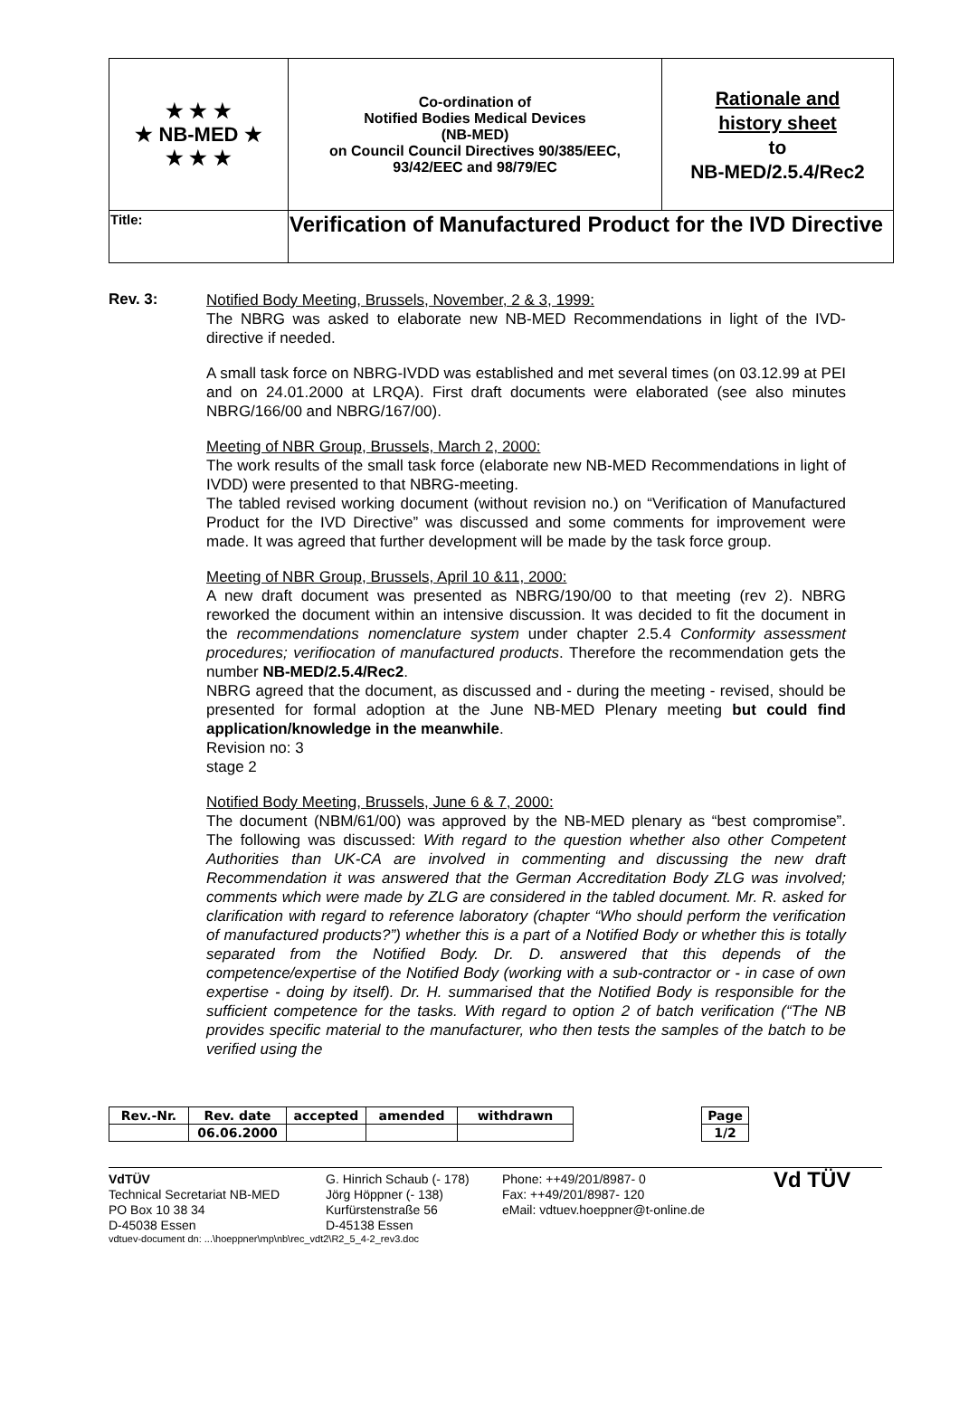| ★ ★ ★ ★ NB-MED ★ ★ ★ ★ | Co-ordination of Notified Bodies Medical Devices (NB-MED) on Council Council Directives 90/385/EEC, 93/42/EEC and 98/79/EC | Rationale and history sheet to NB-MED/2.5.4/Rec2 |
| Title: | Verification of Manufactured Product for the IVD Directive | |
Rev. 3:
Notified Body Meeting, Brussels, November, 2 & 3, 1999:
The NBRG was asked to elaborate new NB-MED Recommendations in light of the IVD-directive if needed.
A small task force on NBRG-IVDD was established and met several times (on 03.12.99 at PEI and on 24.01.2000 at LRQA). First draft documents were elaborated (see also minutes NBRG/166/00 and NBRG/167/00).
Meeting of NBR Group, Brussels, March 2, 2000:
The work results of the small task force (elaborate new NB-MED Recommendations in light of IVDD) were presented to that NBRG-meeting.
The tabled revised working document (without revision no.) on “Verification of Manufactured Product for the IVD Directive” was discussed and some comments for improvement were made. It was agreed that further development will be made by the task force group.
Meeting of NBR Group, Brussels, April 10 &11, 2000:
A new draft document was presented as NBRG/190/00 to that meeting (rev 2). NBRG reworked the document within an intensive discussion. It was decided to fit the document in the recommendations nomenclature system under chapter 2.5.4 Conformity assessment procedures; verifiocation of manufactured products. Therefore the recommendation gets the number NB-MED/2.5.4/Rec2.
NBRG agreed that the document, as discussed and - during the meeting - revised, should be presented for formal adoption at the June NB-MED Plenary meeting but could find application/knowledge in the meanwhile.
Revision no: 3
stage 2
Notified Body Meeting, Brussels, June 6 & 7, 2000:
The document (NBM/61/00) was approved by the NB-MED plenary as “best compromise”. The following was discussed: With regard to the question whether also other Competent Authorities than UK-CA are involved in commenting and discussing the new draft Recommendation it was answered that the German Accreditation Body ZLG was involved; comments which were made by ZLG are considered in the tabled document. Mr. R. asked for clarification with regard to reference laboratory (chapter “Who should perform the verification of manufactured products?”) whether this is a part of a Notified Body or whether this is totally separated from the Notified Body. Dr. D. answered that this depends of the competence/expertise of the Notified Body (working with a sub-contractor or - in case of own expertise - doing by itself). Dr. H. summarised that the Notified Body is responsible for the sufficient competence for the tasks. With regard to option 2 of batch verification (“The NB provides specific material to the manufacturer, who then tests the samples of the batch to be verified using the
| Rev.-Nr. | Rev. date | accepted | amended | withdrawn |
| | 06.06.2000 | | | |
| Page |
| 1/2 |
VdTÜV
Technical Secretariat NB-MED
PO Box 10 38 34
D-45038 Essen
G. Hinrich Schaub (- 178)
Jörg Höppner (- 138)
Kurfürstenstraße 56
D-45138 Essen
Phone: ++49/201/8987- 0
Fax: ++49/201/8987- 120
eMail: vdtuev.hoeppner@t-online.de
Vd TÜV
vdtuev-document dn: ...\hoeppner\mp\nb\rec_vdt2\R2_5_4-2_rev3.doc